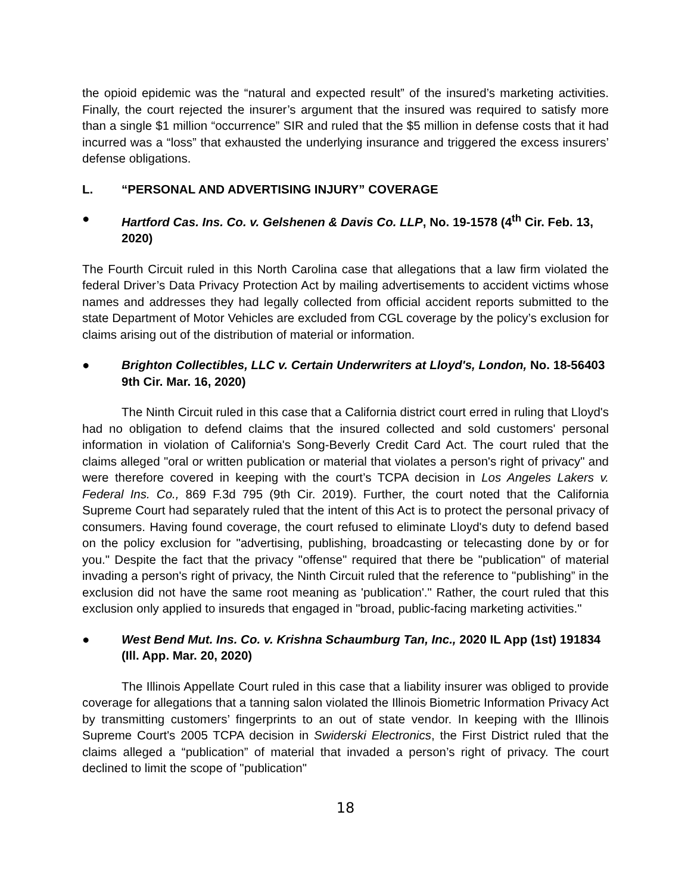the opioid epidemic was the “natural and expected result” of the insured’s marketing activities. Finally, the court rejected the insurer’s argument that the insured was required to satisfy more than a single $1 million “occurrence” SIR and ruled that the $5 million in defense costs that it had incurred was a “loss” that exhausted the underlying insurance and triggered the excess insurers’ defense obligations.
L. “PERSONAL AND ADVERTISING INJURY” COVERAGE
● Hartford Cas. Ins. Co. v. Gelshenen & Davis Co. LLP, No. 19-1578 (4<sup>th</sup> Cir. Feb. 13, 2020)
The Fourth Circuit ruled in this North Carolina case that allegations that a law firm violated the federal Driver’s Data Privacy Protection Act by mailing advertisements to accident victims whose names and addresses they had legally collected from official accident reports submitted to the state Department of Motor Vehicles are excluded from CGL coverage by the policy’s exclusion for claims arising out of the distribution of material or information.
● Brighton Collectibles, LLC v. Certain Underwriters at Lloyd's, London, No. 18-56403 9th Cir. Mar. 16, 2020)
The Ninth Circuit ruled in this case that a California district court erred in ruling that Lloyd's had no obligation to defend claims that the insured collected and sold customers' personal information in violation of California's Song-Beverly Credit Card Act. The court ruled that the claims alleged "oral or written publication or material that violates a person's right of privacy" and were therefore covered in keeping with the court’s TCPA decision in Los Angeles Lakers v. Federal Ins. Co., 869 F.3d 795 (9th Cir. 2019). Further, the court noted that the California Supreme Court had separately ruled that the intent of this Act is to protect the personal privacy of consumers. Having found coverage, the court refused to eliminate Lloyd's duty to defend based on the policy exclusion for "advertising, publishing, broadcasting or telecasting done by or for you." Despite the fact that the privacy "offense" required that there be "publication" of material invading a person's right of privacy, the Ninth Circuit ruled that the reference to "publishing” in the exclusion did not have the same root meaning as 'publication'." Rather, the court ruled that this exclusion only applied to insureds that engaged in "broad, public-facing marketing activities."
● West Bend Mut. Ins. Co. v. Krishna Schaumburg Tan, Inc., 2020 IL App (1st) 191834 (Ill. App. Mar. 20, 2020)
The Illinois Appellate Court ruled in this case that a liability insurer was obliged to provide coverage for allegations that a tanning salon violated the Illinois Biometric Information Privacy Act by transmitting customers’ fingerprints to an out of state vendor. In keeping with the Illinois Supreme Court's 2005 TCPA decision in Swiderski Electronics, the First District ruled that the claims alleged a “publication” of material that invaded a person’s right of privacy. The court declined to limit the scope of "publication"
18